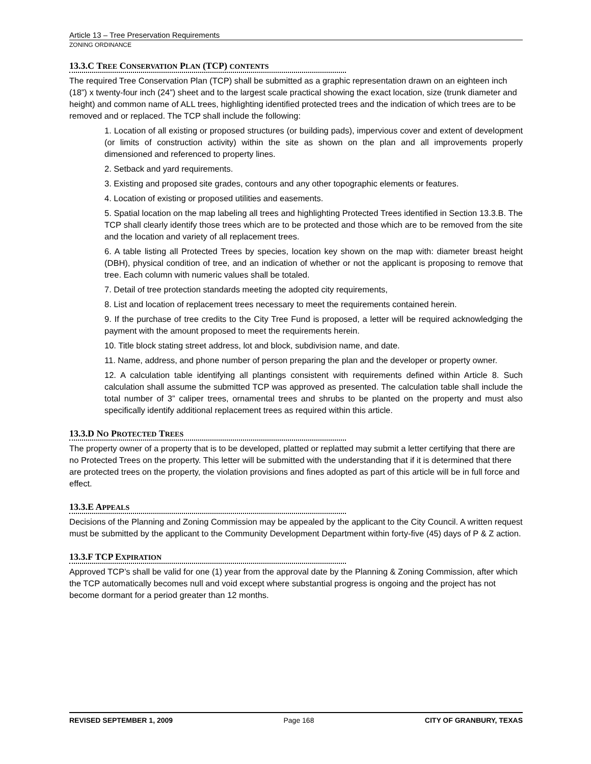Article 13 – Tree Preservation Requirements
ZONING ORDINANCE
13.3.C TREE CONSERVATION PLAN (TCP) CONTENTS
The required Tree Conservation Plan (TCP) shall be submitted as a graphic representation drawn on an eighteen inch (18”) x twenty-four inch (24”) sheet and to the largest scale practical showing the exact location, size (trunk diameter and height) and common name of ALL trees, highlighting identified protected trees and the indication of which trees are to be removed and or replaced. The TCP shall include the following:
1. Location of all existing or proposed structures (or building pads), impervious cover and extent of development (or limits of construction activity) within the site as shown on the plan and all improvements properly dimensioned and referenced to property lines.
2. Setback and yard requirements.
3. Existing and proposed site grades, contours and any other topographic elements or features.
4. Location of existing or proposed utilities and easements.
5. Spatial location on the map labeling all trees and highlighting Protected Trees identified in Section 13.3.B. The TCP shall clearly identify those trees which are to be protected and those which are to be removed from the site and the location and variety of all replacement trees.
6. A table listing all Protected Trees by species, location key shown on the map with: diameter breast height (DBH), physical condition of tree, and an indication of whether or not the applicant is proposing to remove that tree. Each column with numeric values shall be totaled.
7. Detail of tree protection standards meeting the adopted city requirements,
8. List and location of replacement trees necessary to meet the requirements contained herein.
9. If the purchase of tree credits to the City Tree Fund is proposed, a letter will be required acknowledging the payment with the amount proposed to meet the requirements herein.
10. Title block stating street address, lot and block, subdivision name, and date.
11. Name, address, and phone number of person preparing the plan and the developer or property owner.
12. A calculation table identifying all plantings consistent with requirements defined within Article 8. Such calculation shall assume the submitted TCP was approved as presented. The calculation table shall include the total number of 3” caliper trees, ornamental trees and shrubs to be planted on the property and must also specifically identify additional replacement trees as required within this article.
13.3.D NO PROTECTED TREES
The property owner of a property that is to be developed, platted or replatted may submit a letter certifying that there are no Protected Trees on the property. This letter will be submitted with the understanding that if it is determined that there are protected trees on the property, the violation provisions and fines adopted as part of this article will be in full force and effect.
13.3.E APPEALS
Decisions of the Planning and Zoning Commission may be appealed by the applicant to the City Council. A written request must be submitted by the applicant to the Community Development Department within forty-five (45) days of P & Z action.
13.3.F TCP EXPIRATION
Approved TCP’s shall be valid for one (1) year from the approval date by the Planning & Zoning Commission, after which the TCP automatically becomes null and void except where substantial progress is ongoing and the project has not become dormant for a period greater than 12 months.
REVISED SEPTEMBER 1, 2009 Page 168 CITY OF GRANBURY, TEXAS